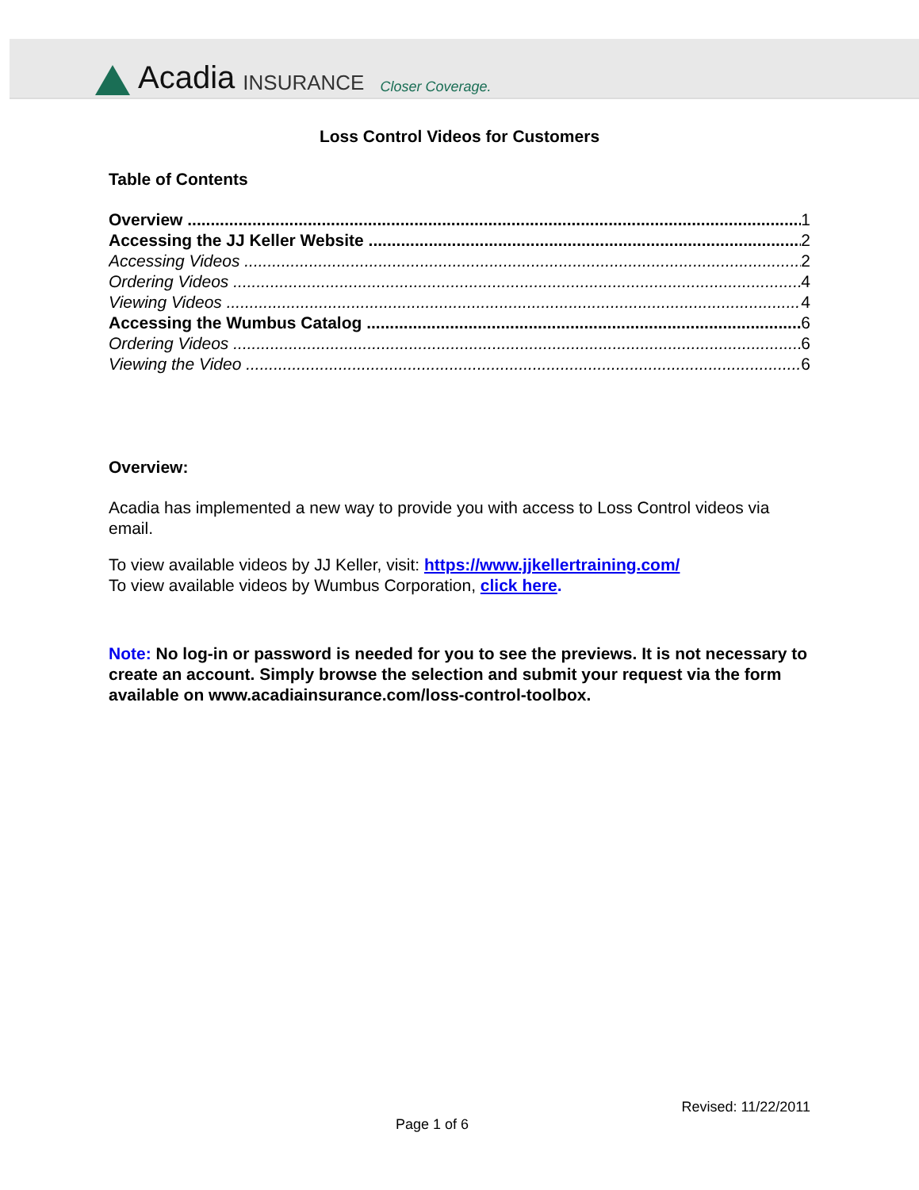Acadia INSURANCE Closer Coverage.
Loss Control Videos for Customers
Table of Contents
Overview 1
Accessing the JJ Keller Website 2
Accessing Videos 2
Ordering Videos 4
Viewing Videos 4
Accessing the Wumbus Catalog 6
Ordering Videos 6
Viewing the Video 6
Overview:
Acadia has implemented a new way to provide you with access to Loss Control videos via email.
To view available videos by JJ Keller, visit: https://www.jjkellertraining.com/
To view available videos by Wumbus Corporation, click here.
Note: No log-in or password is needed for you to see the previews. It is not necessary to create an account. Simply browse the selection and submit your request via the form available on www.acadiainsurance.com/loss-control-toolbox.
Revised: 11/22/2011
Page 1 of 6